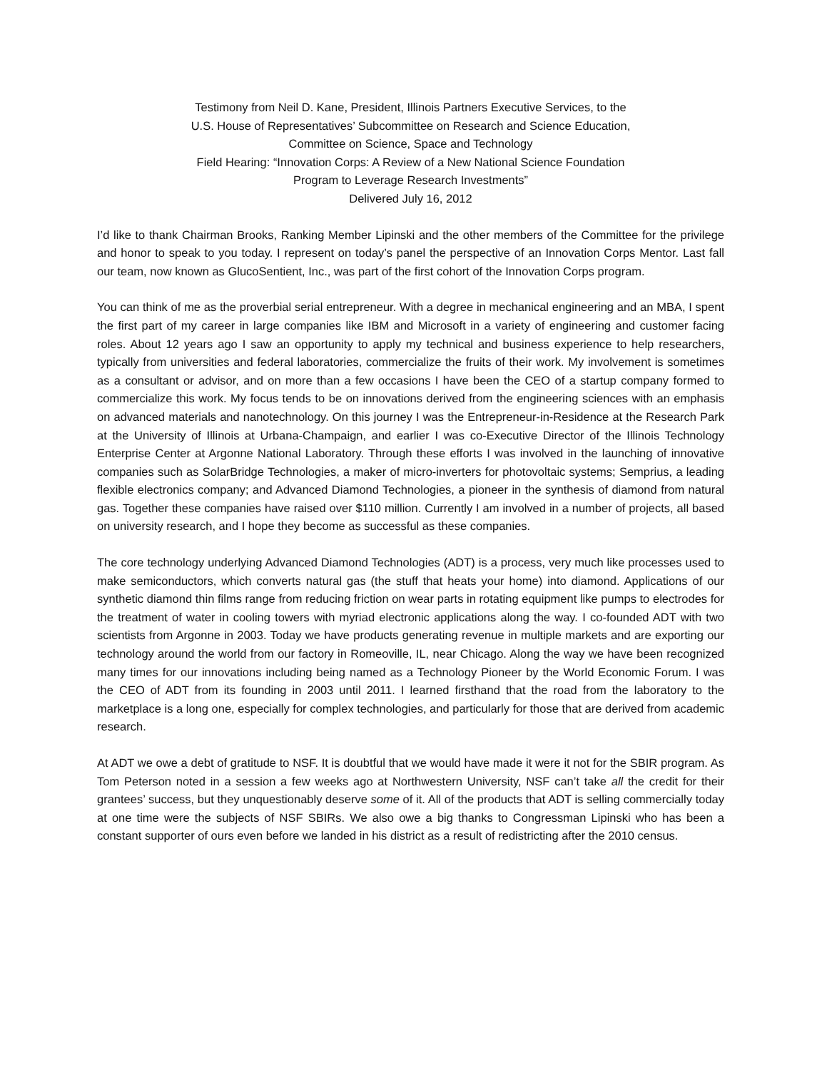Testimony from Neil D. Kane, President, Illinois Partners Executive Services, to the
U.S. House of Representatives’ Subcommittee on Research and Science Education,
Committee on Science, Space and Technology
Field Hearing: “Innovation Corps: A Review of a New National Science Foundation
Program to Leverage Research Investments”
Delivered July 16, 2012
I’d like to thank Chairman Brooks, Ranking Member Lipinski and the other members of the Committee for the privilege and honor to speak to you today. I represent on today’s panel the perspective of an Innovation Corps Mentor. Last fall our team, now known as GlucoSentient, Inc., was part of the first cohort of the Innovation Corps program.
You can think of me as the proverbial serial entrepreneur. With a degree in mechanical engineering and an MBA, I spent the first part of my career in large companies like IBM and Microsoft in a variety of engineering and customer facing roles. About 12 years ago I saw an opportunity to apply my technical and business experience to help researchers, typically from universities and federal laboratories, commercialize the fruits of their work. My involvement is sometimes as a consultant or advisor, and on more than a few occasions I have been the CEO of a startup company formed to commercialize this work. My focus tends to be on innovations derived from the engineering sciences with an emphasis on advanced materials and nanotechnology. On this journey I was the Entrepreneur-in-Residence at the Research Park at the University of Illinois at Urbana-Champaign, and earlier I was co-Executive Director of the Illinois Technology Enterprise Center at Argonne National Laboratory. Through these efforts I was involved in the launching of innovative companies such as SolarBridge Technologies, a maker of micro-inverters for photovoltaic systems; Semprius, a leading flexible electronics company; and Advanced Diamond Technologies, a pioneer in the synthesis of diamond from natural gas. Together these companies have raised over $110 million. Currently I am involved in a number of projects, all based on university research, and I hope they become as successful as these companies.
The core technology underlying Advanced Diamond Technologies (ADT) is a process, very much like processes used to make semiconductors, which converts natural gas (the stuff that heats your home) into diamond. Applications of our synthetic diamond thin films range from reducing friction on wear parts in rotating equipment like pumps to electrodes for the treatment of water in cooling towers with myriad electronic applications along the way. I co-founded ADT with two scientists from Argonne in 2003. Today we have products generating revenue in multiple markets and are exporting our technology around the world from our factory in Romeoville, IL, near Chicago. Along the way we have been recognized many times for our innovations including being named as a Technology Pioneer by the World Economic Forum. I was the CEO of ADT from its founding in 2003 until 2011. I learned firsthand that the road from the laboratory to the marketplace is a long one, especially for complex technologies, and particularly for those that are derived from academic research.
At ADT we owe a debt of gratitude to NSF. It is doubtful that we would have made it were it not for the SBIR program. As Tom Peterson noted in a session a few weeks ago at Northwestern University, NSF can’t take all the credit for their grantees’ success, but they unquestionably deserve some of it. All of the products that ADT is selling commercially today at one time were the subjects of NSF SBIRs. We also owe a big thanks to Congressman Lipinski who has been a constant supporter of ours even before we landed in his district as a result of redistricting after the 2010 census.